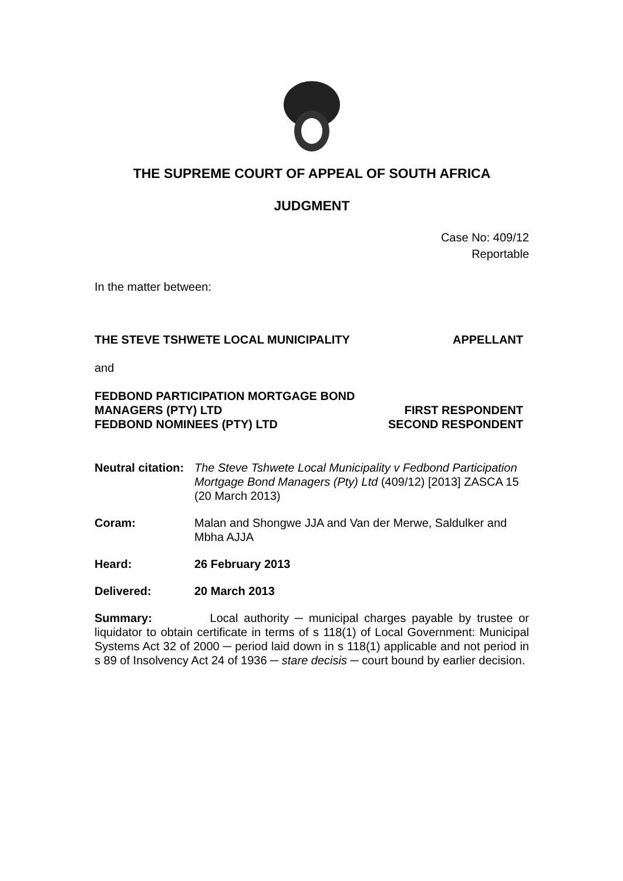THE SUPREME COURT OF APPEAL OF SOUTH AFRICA
JUDGMENT
Case No: 409/12
Reportable
In the matter between:
THE STEVE TSHWETE LOCAL MUNICIPALITY APPELLANT
and
FEDBOND PARTICIPATION MORTGAGE BOND
MANAGERS (PTY) LTD FIRST RESPONDENT
FEDBOND NOMINEES (PTY) LTD SECOND RESPONDENT
Neutral citation: The Steve Tshwete Local Municipality v Fedbond Participation Mortgage Bond Managers (Pty) Ltd (409/12) [2013] ZASCA 15 (20 March 2013)
Coram: Malan and Shongwe JJA and Van der Merwe, Saldulker and Mbha AJJA
Heard: 26 February 2013
Delivered: 20 March 2013
Summary: Local authority ─ municipal charges payable by trustee or liquidator to obtain certificate in terms of s 118(1) of Local Government: Municipal Systems Act 32 of 2000 ─ period laid down in s 118(1) applicable and not period in s 89 of Insolvency Act 24 of 1936 ─ stare decisis ─ court bound by earlier decision.